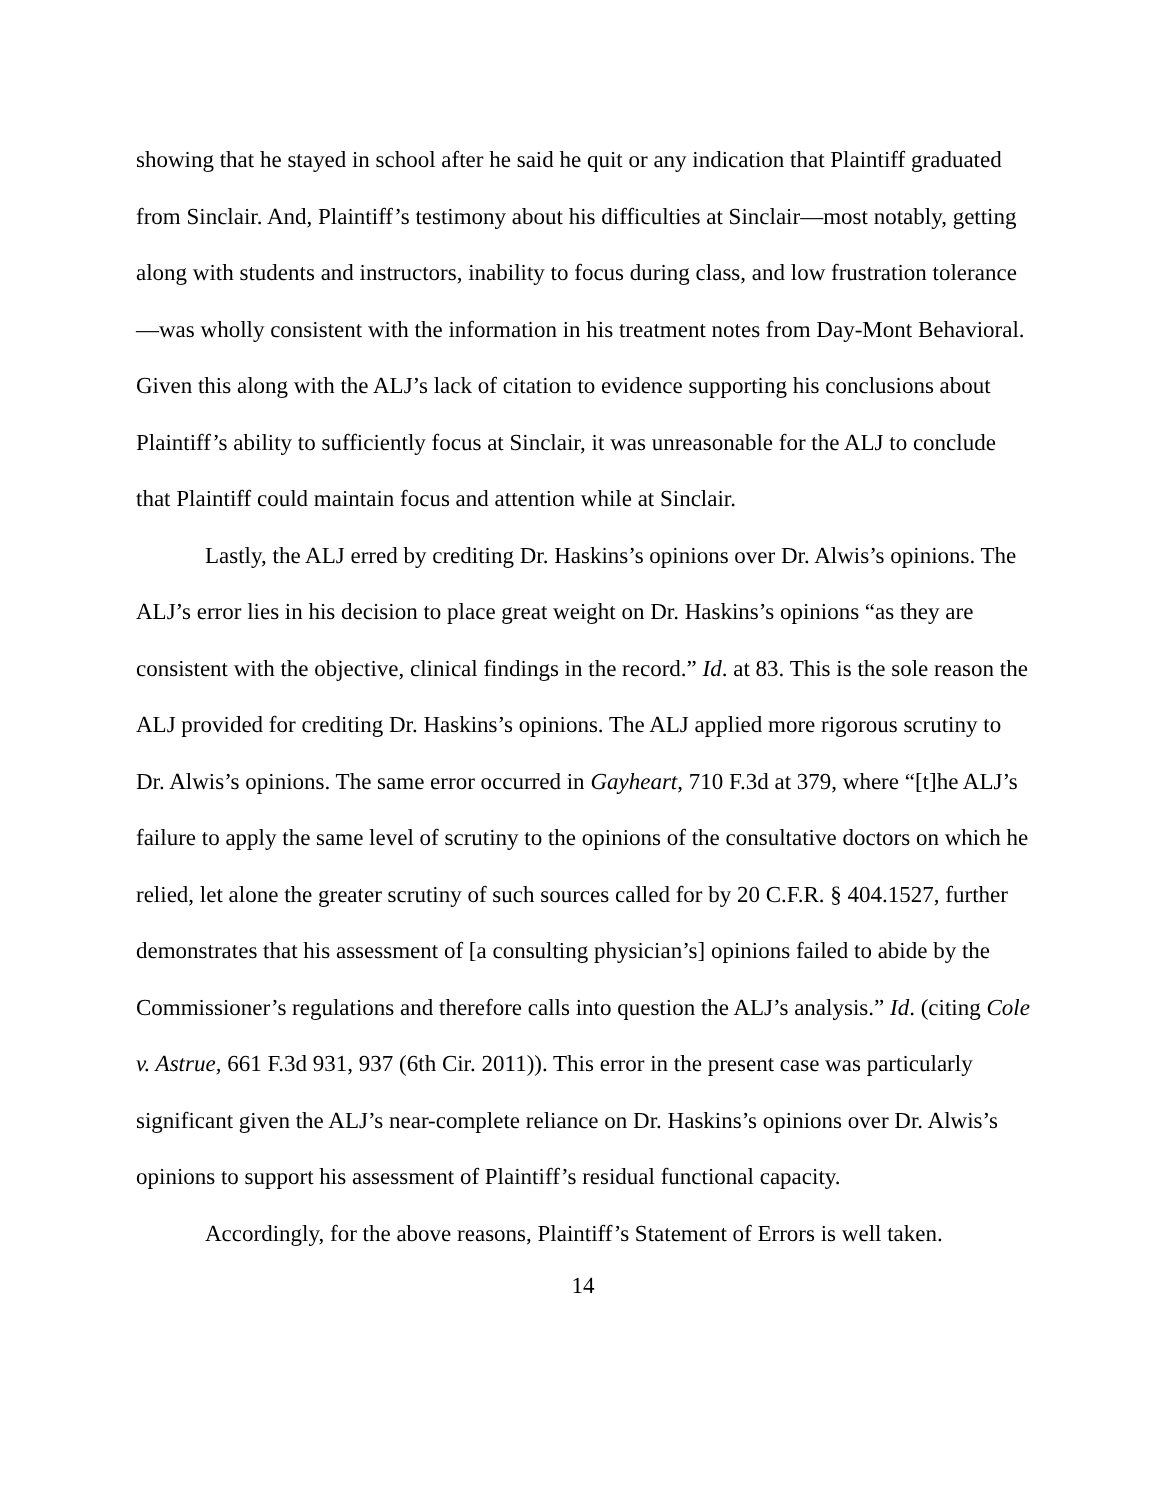showing that he stayed in school after he said he quit or any indication that Plaintiff graduated from Sinclair. And, Plaintiff’s testimony about his difficulties at Sinclair—most notably, getting along with students and instructors, inability to focus during class, and low frustration tolerance—was wholly consistent with the information in his treatment notes from Day-Mont Behavioral. Given this along with the ALJ’s lack of citation to evidence supporting his conclusions about Plaintiff’s ability to sufficiently focus at Sinclair, it was unreasonable for the ALJ to conclude that Plaintiff could maintain focus and attention while at Sinclair.
Lastly, the ALJ erred by crediting Dr. Haskins’s opinions over Dr. Alwis’s opinions. The ALJ’s error lies in his decision to place great weight on Dr. Haskins’s opinions “as they are consistent with the objective, clinical findings in the record.” Id. at 83. This is the sole reason the ALJ provided for crediting Dr. Haskins’s opinions. The ALJ applied more rigorous scrutiny to Dr. Alwis’s opinions. The same error occurred in Gayheart, 710 F.3d at 379, where “[t]he ALJ’s failure to apply the same level of scrutiny to the opinions of the consultative doctors on which he relied, let alone the greater scrutiny of such sources called for by 20 C.F.R. § 404.1527, further demonstrates that his assessment of [a consulting physician’s] opinions failed to abide by the Commissioner’s regulations and therefore calls into question the ALJ’s analysis.” Id. (citing Cole v. Astrue, 661 F.3d 931, 937 (6th Cir. 2011)). This error in the present case was particularly significant given the ALJ’s near-complete reliance on Dr. Haskins’s opinions over Dr. Alwis’s opinions to support his assessment of Plaintiff’s residual functional capacity.
Accordingly, for the above reasons, Plaintiff’s Statement of Errors is well taken.
14